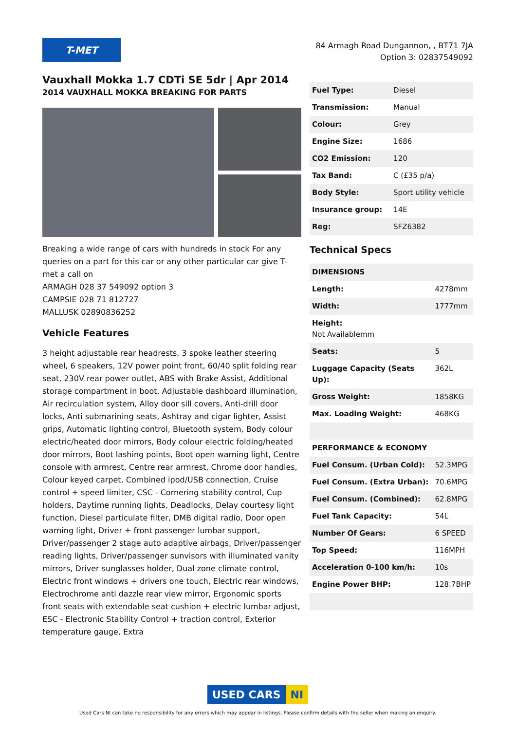T-MET
84 Armagh Road Dungannon, , BT71 7JA
Option 3: 02837549092
Vauxhall Mokka 1.7 CDTi SE 5dr | Apr 2014
2014 VAUXHALL MOKKA BREAKING FOR PARTS
Breaking a wide range of cars with hundreds in stock For any queries on a part for this car or any other particular car give T-met a call on
ARMAGH 028 37 549092 option 3
CAMPSIE 028 71 812727
MALLUSK 02890836252
Vehicle Features
3 height adjustable rear headrests, 3 spoke leather steering wheel, 6 speakers, 12V power point front, 60/40 split folding rear seat, 230V rear power outlet, ABS with Brake Assist, Additional storage compartment in boot, Adjustable dashboard illumination, Air recirculation system, Alloy door sill covers, Anti-drill door locks, Anti submarining seats, Ashtray and cigar lighter, Assist grips, Automatic lighting control, Bluetooth system, Body colour electric/heated door mirrors, Body colour electric folding/heated door mirrors, Boot lashing points, Boot open warning light, Centre console with armrest, Centre rear armrest, Chrome door handles, Colour keyed carpet, Combined ipod/USB connection, Cruise control + speed limiter, CSC - Cornering stability control, Cup holders, Daytime running lights, Deadlocks, Delay courtesy light function, Diesel particulate filter, DMB digital radio, Door open warning light, Driver + front passenger lumbar support, Driver/passenger 2 stage auto adaptive airbags, Driver/passenger reading lights, Driver/passenger sunvisors with illuminated vanity mirrors, Driver sunglasses holder, Dual zone climate control, Electric front windows + drivers one touch, Electric rear windows, Electrochrome anti dazzle rear view mirror, Ergonomic sports front seats with extendable seat cushion + electric lumbar adjust, ESC - Electronic Stability Control + traction control, Exterior temperature gauge, Extra
| Fuel Type: | Diesel |
| Transmission: | Manual |
| Colour: | Grey |
| Engine Size: | 1686 |
| CO2 Emission: | 120 |
| Tax Band: | C (£35 p/a) |
| Body Style: | Sport utility vehicle |
| Insurance group: | 14E |
| Reg: | SFZ6382 |
Technical Specs
| DIMENSIONS | |
| --- | --- |
| Length: | 4278mm |
| Width: | 1777mm |
| Height: Not Availablemm | |
| Seats: | 5 |
| Luggage Capacity (Seats Up): | 362L |
| Gross Weight: | 1858KG |
| Max. Loading Weight: | 468KG |
| PERFORMANCE & ECONOMY | |
| Fuel Consum. (Urban Cold): | 52.3MPG |
| Fuel Consum. (Extra Urban): | 70.6MPG |
| Fuel Consum. (Combined): | 62.8MPG |
| Fuel Tank Capacity: | 54L |
| Number Of Gears: | 6 SPEED |
| Top Speed: | 116MPH |
| Acceleration 0-100 km/h: | 10s |
| Engine Power BHP: | 128.7BHP |
USED CARS NI
Used Cars NI can take no responsibility for any errors which may appear in listings. Please confirm details with the seller when making an enquiry.